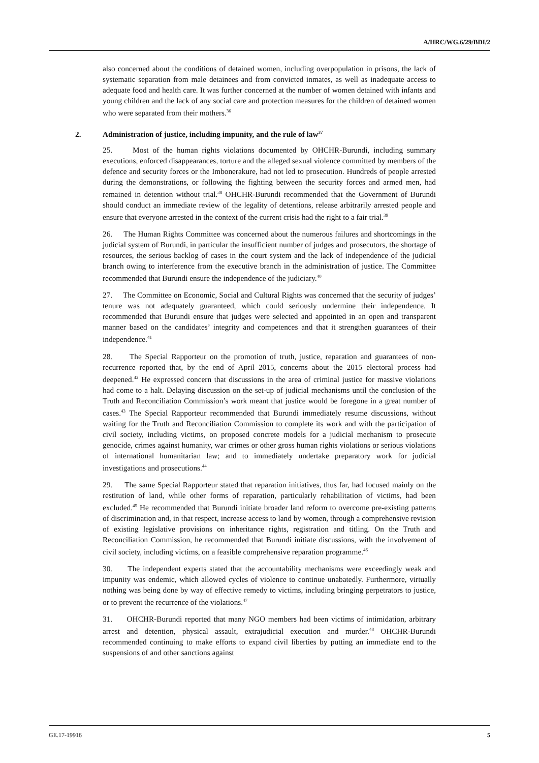A/HRC/WG.6/29/BDI/2
also concerned about the conditions of detained women, including overpopulation in prisons, the lack of systematic separation from male detainees and from convicted inmates, as well as inadequate access to adequate food and health care. It was further concerned at the number of women detained with infants and young children and the lack of any social care and protection measures for the children of detained women who were separated from their mothers.<sup>36</sup>
2. Administration of justice, including impunity, and the rule of law<sup>37</sup>
25. Most of the human rights violations documented by OHCHR-Burundi, including summary executions, enforced disappearances, torture and the alleged sexual violence committed by members of the defence and security forces or the Imbonerakure, had not led to prosecution. Hundreds of people arrested during the demonstrations, or following the fighting between the security forces and armed men, had remained in detention without trial.<sup>38</sup> OHCHR-Burundi recommended that the Government of Burundi should conduct an immediate review of the legality of detentions, release arbitrarily arrested people and ensure that everyone arrested in the context of the current crisis had the right to a fair trial.<sup>39</sup>
26. The Human Rights Committee was concerned about the numerous failures and shortcomings in the judicial system of Burundi, in particular the insufficient number of judges and prosecutors, the shortage of resources, the serious backlog of cases in the court system and the lack of independence of the judicial branch owing to interference from the executive branch in the administration of justice. The Committee recommended that Burundi ensure the independence of the judiciary.<sup>40</sup>
27. The Committee on Economic, Social and Cultural Rights was concerned that the security of judges’ tenure was not adequately guaranteed, which could seriously undermine their independence. It recommended that Burundi ensure that judges were selected and appointed in an open and transparent manner based on the candidates’ integrity and competences and that it strengthen guarantees of their independence.<sup>41</sup>
28. The Special Rapporteur on the promotion of truth, justice, reparation and guarantees of non-recurrence reported that, by the end of April 2015, concerns about the 2015 electoral process had deepened.<sup>42</sup> He expressed concern that discussions in the area of criminal justice for massive violations had come to a halt. Delaying discussion on the set-up of judicial mechanisms until the conclusion of the Truth and Reconciliation Commission’s work meant that justice would be foregone in a great number of cases.<sup>43</sup> The Special Rapporteur recommended that Burundi immediately resume discussions, without waiting for the Truth and Reconciliation Commission to complete its work and with the participation of civil society, including victims, on proposed concrete models for a judicial mechanism to prosecute genocide, crimes against humanity, war crimes or other gross human rights violations or serious violations of international humanitarian law; and to immediately undertake preparatory work for judicial investigations and prosecutions.<sup>44</sup>
29. The same Special Rapporteur stated that reparation initiatives, thus far, had focused mainly on the restitution of land, while other forms of reparation, particularly rehabilitation of victims, had been excluded.<sup>45</sup> He recommended that Burundi initiate broader land reform to overcome pre-existing patterns of discrimination and, in that respect, increase access to land by women, through a comprehensive revision of existing legislative provisions on inheritance rights, registration and titling. On the Truth and Reconciliation Commission, he recommended that Burundi initiate discussions, with the involvement of civil society, including victims, on a feasible comprehensive reparation programme.<sup>46</sup>
30. The independent experts stated that the accountability mechanisms were exceedingly weak and impunity was endemic, which allowed cycles of violence to continue unabatedly. Furthermore, virtually nothing was being done by way of effective remedy to victims, including bringing perpetrators to justice, or to prevent the recurrence of the violations.<sup>47</sup>
31. OHCHR-Burundi reported that many NGO members had been victims of intimidation, arbitrary arrest and detention, physical assault, extrajudicial execution and murder.<sup>48</sup> OHCHR-Burundi recommended continuing to make efforts to expand civil liberties by putting an immediate end to the suspensions of and other sanctions against
GE.17-19916 5